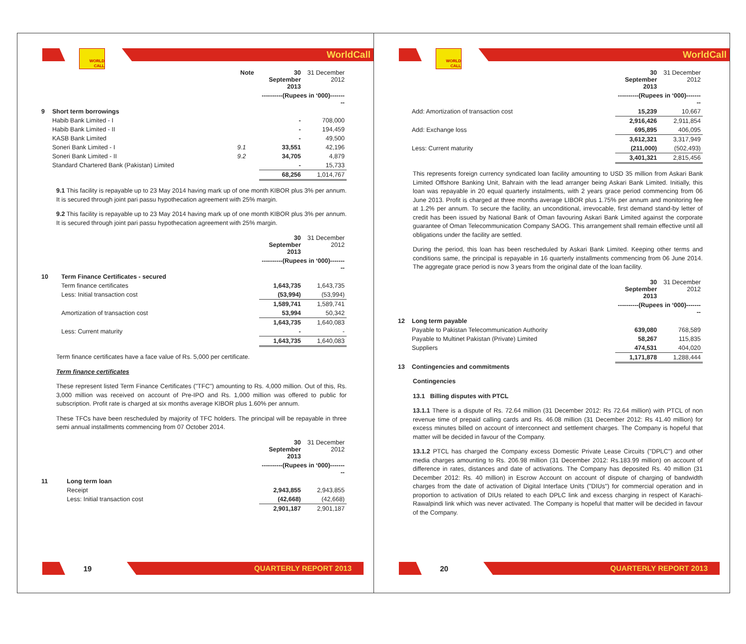WORLD CALL
WorldCall
| | | Note | 30 September 2013 | 31 December 2012 |
| --- | --- | --- | --- | --- |
| | | | ----------(Rupees in ‘000)--------- | |
| 9 | Short term borrowings | | | |
| | Habib Bank Limited - I | | - | 708,000 |
| | Habib Bank Limited - II | | - | 194,459 |
| | KASB Bank Limited | | - | 49,500 |
| | Soneri Bank Limited - I | 9.1 | 33,551 | 42,196 |
| | Soneri Bank Limited - II | 9.2 | 34,705 | 4,879 |
| | Standard Chartered Bank (Pakistan) Limited | | - | 15,733 |
| | | | 68,256 | 1,014,767 |
9.1 This facility is repayable up to 23 May 2014 having mark up of one month KIBOR plus 3% per annum. It is secured through joint pari passu hypothecation agreement with 25% margin.
9.2 This facility is repayable up to 23 May 2014 having mark up of one month KIBOR plus 3% per annum. It is secured through joint pari passu hypothecation agreement with 25% margin.
| | | 30 September 2013 | 31 December 2012 |
| --- | --- | --- | --- |
| | | ----------(Rupees in ‘000)--------- | |
| 10 | Term Finance Certificates - secured | | |
| | Term finance certificates | 1,643,735 | 1,643,735 |
| | Less: Initial transaction cost | (53,994) | (53,994) |
| | | 1,589,741 | 1,589,741 |
| | Amortization of transaction cost | 53,994 | 50,342 |
| | | 1,643,735 | 1,640,083 |
| | Less: Current maturity | - | - |
| | | 1,643,735 | 1,640,083 |
Term finance certificates have a face value of Rs. 5,000 per certificate.
Term finance certificates
These represent listed Term Finance Certificates ("TFC") amounting to Rs. 4,000 million. Out of this, Rs. 3,000 million was received on account of Pre-IPO and Rs. 1,000 million was offered to public for subscription. Profit rate is charged at six months average KIBOR plus 1.60% per annum.
These TFCs have been rescheduled by majority of TFC holders. The principal will be repayable in three semi annual installments commencing from 07 October 2014.
| | | 30 September 2013 | 31 December 2012 |
| --- | --- | --- | --- |
| | | ----------(Rupees in ‘000)--------- | |
| 11 | Long term loan | | |
| | Receipt | 2,943,855 | 2,943,855 |
| | Less: Initial transaction cost | (42,668) | (42,668) |
| | | 2,901,187 | 2,901,187 |
19
QUARTERLY REPORT 2013
WORLD CALL
WorldCall
| | | 30 September 2013 | 31 December 2012 |
| --- | --- | --- | --- |
| | | ----------(Rupees in ‘000)--------- | |
| | Add: Amortization of transaction cost | 15,239 | 10,667 |
| | | 2,916,426 | 2,911,854 |
| | Add: Exchange loss | 695,895 | 406,095 |
| | | 3,612,321 | 3,317,949 |
| | Less: Current maturity | (211,000) | (502,493) |
| | | 3,401,321 | 2,815,456 |
This represents foreign currency syndicated loan facility amounting to USD 35 million from Askari Bank Limited Offshore Banking Unit, Bahrain with the lead arranger being Askari Bank Limited. Initially, this loan was repayable in 20 equal quarterly instalments, with 2 years grace period commencing from 06 June 2013. Profit is charged at three months average LIBOR plus 1.75% per annum and monitoring fee at 1.2% per annum. To secure the facility, an unconditional, irrevocable, first demand stand-by letter of credit has been issued by National Bank of Oman favouring Askari Bank Limited against the corporate guarantee of Oman Telecommunication Company SAOG. This arrangement shall remain effective until all obligations under the facility are settled.
During the period, this loan has been rescheduled by Askari Bank Limited. Keeping other terms and conditions same, the principal is repayable in 16 quarterly installments commencing from 06 June 2014. The aggregate grace period is now 3 years from the original date of the loan facility.
| | | 30 September 2013 | 31 December 2012 |
| --- | --- | --- | --- |
| | | ----------(Rupees in ‘000)--------- | |
| 12 | Long term payable | | |
| | Payable to Pakistan Telecommunication Authority | 639,080 | 768,589 |
| | Payable to Multinet Pakistan (Private) Limited | 58,267 | 115,835 |
| | Suppliers | 474,531 | 404,020 |
| | | 1,171,878 | 1,288,444 |
| 13 | Contingencies and commitments | | |
Contingencies
13.1 Billing disputes with PTCL
13.1.1 There is a dispute of Rs. 72.64 million (31 December 2012: Rs 72.64 million) with PTCL of non revenue time of prepaid calling cards and Rs. 46.08 million (31 December 2012: Rs 41.40 million) for excess minutes billed on account of interconnect and settlement charges. The Company is hopeful that matter will be decided in favour of the Company.
13.1.2 PTCL has charged the Company excess Domestic Private Lease Circuits ("DPLC") and other media charges amounting to Rs. 206.98 million (31 December 2012: Rs.183.99 million) on account of difference in rates, distances and date of activations. The Company has deposited Rs. 40 million (31 December 2012: Rs. 40 million) in Escrow Account on account of dispute of charging of bandwidth charges from the date of activation of Digital Interface Units ("DIUs") for commercial operation and in proportion to activation of DIUs related to each DPLC link and excess charging in respect of Karachi-Rawalpindi link which was never activated. The Company is hopeful that matter will be decided in favour of the Company.
20
QUARTERLY REPORT 2013